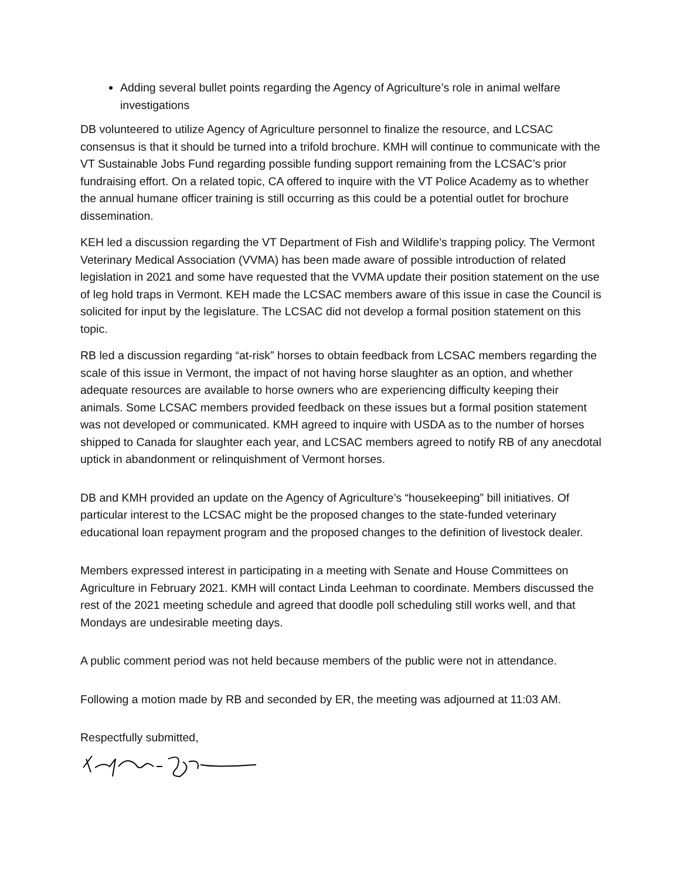Adding several bullet points regarding the Agency of Agriculture’s role in animal welfare investigations
DB volunteered to utilize Agency of Agriculture personnel to finalize the resource, and LCSAC consensus is that it should be turned into a trifold brochure. KMH will continue to communicate with the VT Sustainable Jobs Fund regarding possible funding support remaining from the LCSAC’s prior fundraising effort. On a related topic, CA offered to inquire with the VT Police Academy as to whether the annual humane officer training is still occurring as this could be a potential outlet for brochure dissemination.
KEH led a discussion regarding the VT Department of Fish and Wildlife’s trapping policy. The Vermont Veterinary Medical Association (VVMA) has been made aware of possible introduction of related legislation in 2021 and some have requested that the VVMA update their position statement on the use of leg hold traps in Vermont. KEH made the LCSAC members aware of this issue in case the Council is solicited for input by the legislature. The LCSAC did not develop a formal position statement on this topic.
RB led a discussion regarding “at-risk” horses to obtain feedback from LCSAC members regarding the scale of this issue in Vermont, the impact of not having horse slaughter as an option, and whether adequate resources are available to horse owners who are experiencing difficulty keeping their animals. Some LCSAC members provided feedback on these issues but a formal position statement was not developed or communicated. KMH agreed to inquire with USDA as to the number of horses shipped to Canada for slaughter each year, and LCSAC members agreed to notify RB of any anecdotal uptick in abandonment or relinquishment of Vermont horses.
DB and KMH provided an update on the Agency of Agriculture’s “housekeeping” bill initiatives. Of particular interest to the LCSAC might be the proposed changes to the state-funded veterinary educational loan repayment program and the proposed changes to the definition of livestock dealer.
Members expressed interest in participating in a meeting with Senate and House Committees on Agriculture in February 2021. KMH will contact Linda Leehman to coordinate. Members discussed the rest of the 2021 meeting schedule and agreed that doodle poll scheduling still works well, and that Mondays are undesirable meeting days.
A public comment period was not held because members of the public were not in attendance.
Following a motion made by RB and seconded by ER, the meeting was adjourned at 11:03 AM.
Respectfully submitted,